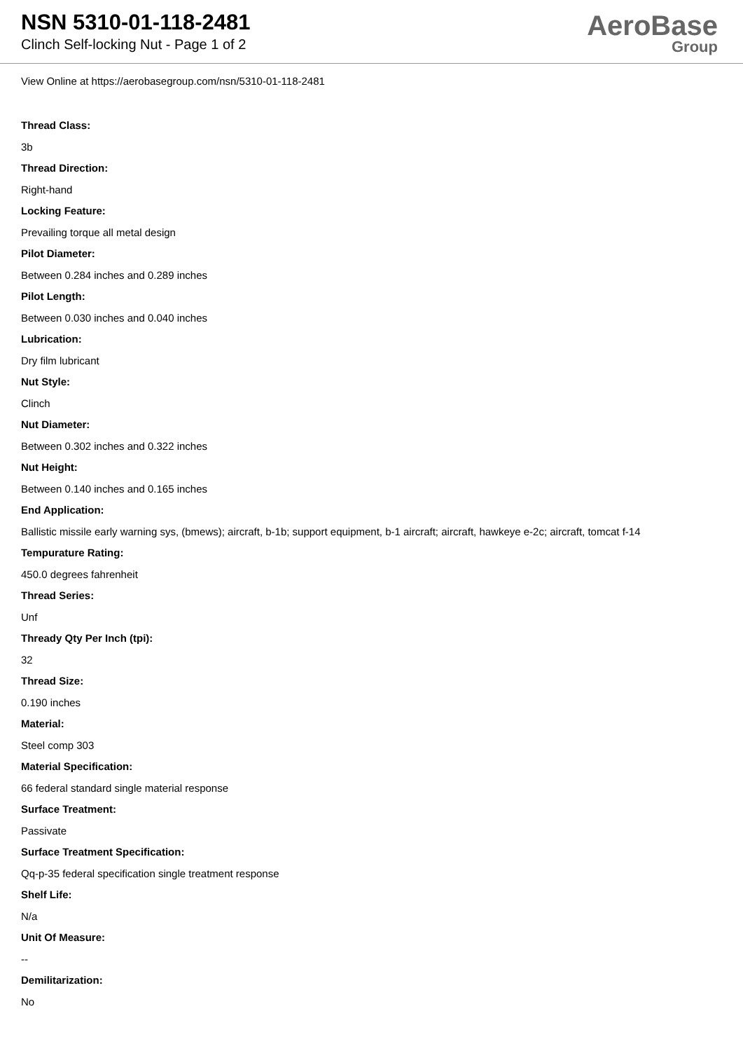NSN 5310-01-118-2481
Clinch Self-locking Nut - Page 1 of 2
AeroBase
Group
View Online at https://aerobasegroup.com/nsn/5310-01-118-2481
Thread Class:
3b
Thread Direction:
Right-hand
Locking Feature:
Prevailing torque all metal design
Pilot Diameter:
Between 0.284 inches and 0.289 inches
Pilot Length:
Between 0.030 inches and 0.040 inches
Lubrication:
Dry film lubricant
Nut Style:
Clinch
Nut Diameter:
Between 0.302 inches and 0.322 inches
Nut Height:
Between 0.140 inches and 0.165 inches
End Application:
Ballistic missile early warning sys, (bmews); aircraft, b-1b; support equipment, b-1 aircraft; aircraft, hawkeye e-2c; aircraft, tomcat f-14
Tempurature Rating:
450.0 degrees fahrenheit
Thread Series:
Unf
Thready Qty Per Inch (tpi):
32
Thread Size:
0.190 inches
Material:
Steel comp 303
Material Specification:
66 federal standard single material response
Surface Treatment:
Passivate
Surface Treatment Specification:
Qq-p-35 federal specification single treatment response
Shelf Life:
N/a
Unit Of Measure:
--
Demilitarization:
No